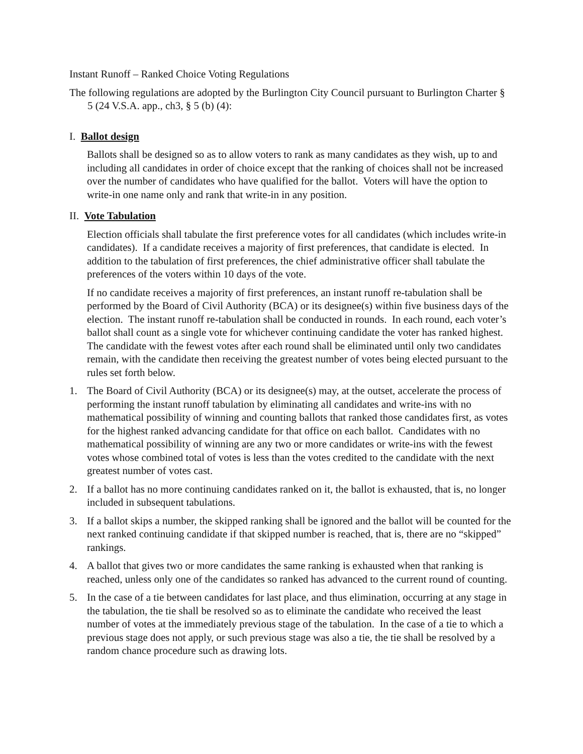Instant Runoff – Ranked Choice Voting Regulations
The following regulations are adopted by the Burlington City Council pursuant to Burlington Charter § 5 (24 V.S.A. app., ch3, § 5 (b) (4):
I. Ballot design
Ballots shall be designed so as to allow voters to rank as many candidates as they wish, up to and including all candidates in order of choice except that the ranking of choices shall not be increased over the number of candidates who have qualified for the ballot. Voters will have the option to write-in one name only and rank that write-in in any position.
II. Vote Tabulation
Election officials shall tabulate the first preference votes for all candidates (which includes write-in candidates). If a candidate receives a majority of first preferences, that candidate is elected. In addition to the tabulation of first preferences, the chief administrative officer shall tabulate the preferences of the voters within 10 days of the vote.
If no candidate receives a majority of first preferences, an instant runoff re-tabulation shall be performed by the Board of Civil Authority (BCA) or its designee(s) within five business days of the election. The instant runoff re-tabulation shall be conducted in rounds. In each round, each voter’s ballot shall count as a single vote for whichever continuing candidate the voter has ranked highest. The candidate with the fewest votes after each round shall be eliminated until only two candidates remain, with the candidate then receiving the greatest number of votes being elected pursuant to the rules set forth below.
1. The Board of Civil Authority (BCA) or its designee(s) may, at the outset, accelerate the process of performing the instant runoff tabulation by eliminating all candidates and write-ins with no mathematical possibility of winning and counting ballots that ranked those candidates first, as votes for the highest ranked advancing candidate for that office on each ballot. Candidates with no mathematical possibility of winning are any two or more candidates or write-ins with the fewest votes whose combined total of votes is less than the votes credited to the candidate with the next greatest number of votes cast.
2. If a ballot has no more continuing candidates ranked on it, the ballot is exhausted, that is, no longer included in subsequent tabulations.
3. If a ballot skips a number, the skipped ranking shall be ignored and the ballot will be counted for the next ranked continuing candidate if that skipped number is reached, that is, there are no “skipped” rankings.
4. A ballot that gives two or more candidates the same ranking is exhausted when that ranking is reached, unless only one of the candidates so ranked has advanced to the current round of counting.
5. In the case of a tie between candidates for last place, and thus elimination, occurring at any stage in the tabulation, the tie shall be resolved so as to eliminate the candidate who received the least number of votes at the immediately previous stage of the tabulation. In the case of a tie to which a previous stage does not apply, or such previous stage was also a tie, the tie shall be resolved by a random chance procedure such as drawing lots.